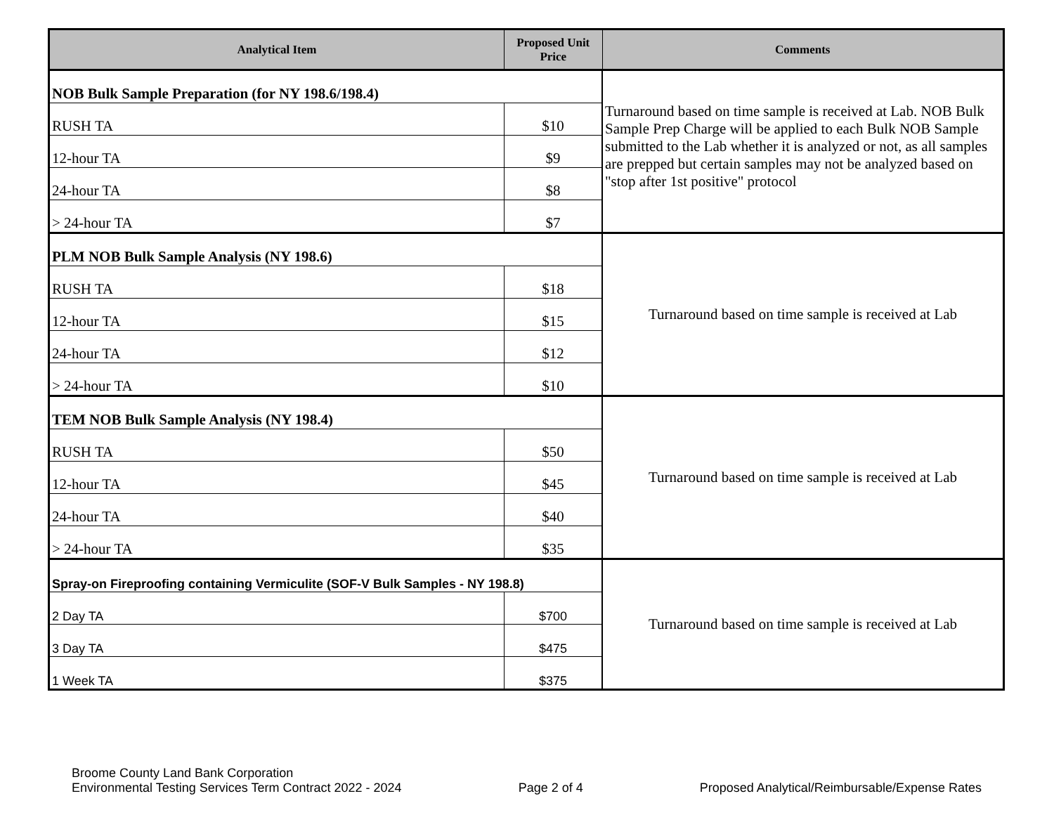| Analytical Item | Proposed Unit Price | Comments |
| --- | --- | --- |
| NOB Bulk Sample Preparation (for NY 198.6/198.4) | | Turnaround based on time sample is received at Lab. NOB Bulk Sample Prep Charge will be applied to each Bulk NOB Sample submitted to the Lab whether it is analyzed or not, as all samples are prepped but certain samples may not be analyzed based on "stop after 1st positive" protocol |
| RUSH TA | $10 | |
| 12-hour TA | $9 | |
| 24-hour TA | $8 | |
| > 24-hour TA | $7 | |
| PLM NOB Bulk Sample Analysis (NY 198.6) | | Turnaround based on time sample is received at Lab |
| RUSH TA | $18 | |
| 12-hour TA | $15 | |
| 24-hour TA | $12 | |
| > 24-hour TA | $10 | |
| TEM NOB Bulk Sample Analysis (NY 198.4) | | Turnaround based on time sample is received at Lab |
| RUSH TA | $50 | |
| 12-hour TA | $45 | |
| 24-hour TA | $40 | |
| > 24-hour TA | $35 | |
| Spray-on Fireproofing containing Vermiculite (SOF-V Bulk Samples - NY 198.8) | | Turnaround based on time sample is received at Lab |
| 2 Day TA | $700 | |
| 3 Day TA | $475 | |
| 1 Week TA | $375 | |
Broome County Land Bank Corporation
Environmental Testing Services Term Contract 2022 - 2024
Page 2 of 4
Proposed Analytical/Reimbursable/Expense Rates